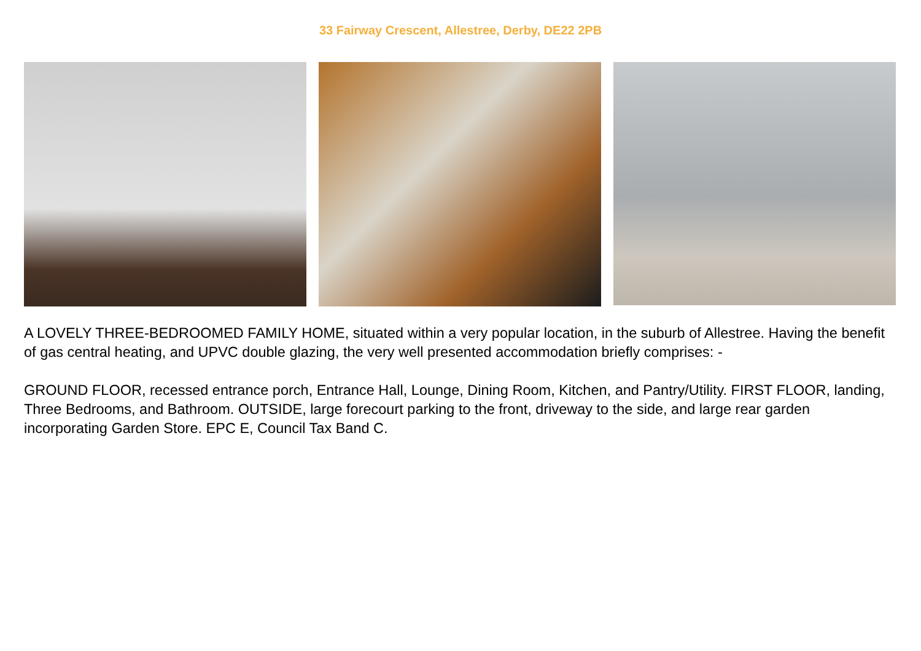33 Fairway Crescent, Allestree, Derby, DE22 2PB
A LOVELY THREE-BEDROOMED FAMILY HOME, situated within a very popular location, in the suburb of Allestree. Having the benefit of gas central heating, and UPVC double glazing, the very well presented accommodation briefly comprises: -
GROUND FLOOR, recessed entrance porch, Entrance Hall, Lounge, Dining Room, Kitchen, and Pantry/Utility. FIRST FLOOR, landing, Three Bedrooms, and Bathroom. OUTSIDE, large forecourt parking to the front, driveway to the side, and large rear garden incorporating Garden Store. EPC E, Council Tax Band C.